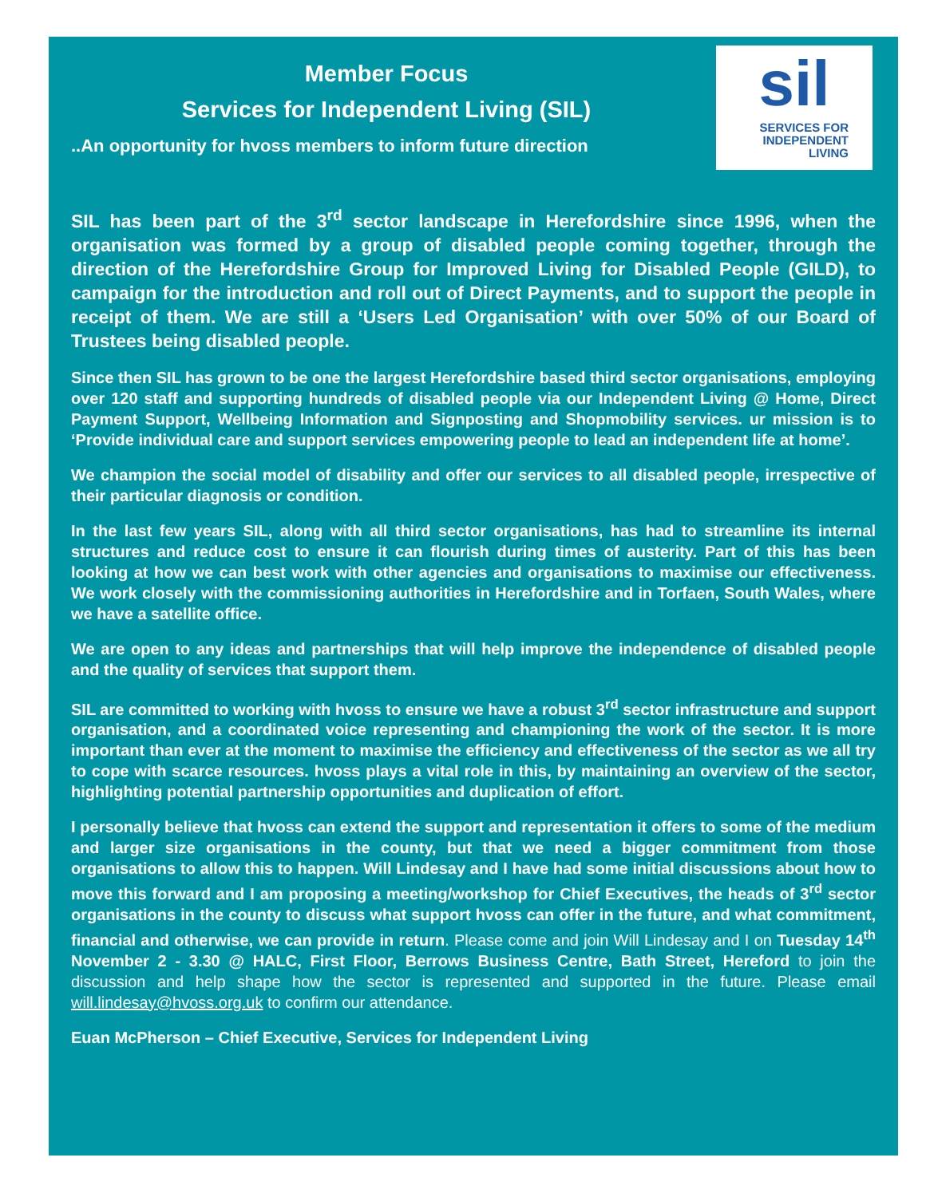Member Focus
Services for Independent Living (SIL)
..An opportunity for hvoss members to inform future direction
sil
SERVICES FOR
INDEPENDENT
LIVING
SIL has been part of the 3<sup>rd</sup> sector landscape in Herefordshire since 1996, when the organisation was formed by a group of disabled people coming together, through the direction of the Herefordshire Group for Improved Living for Disabled People (GILD), to campaign for the introduction and roll out of Direct Payments, and to support the people in receipt of them. We are still a ‘Users Led Organisation’ with over 50% of our Board of Trustees being disabled people.
Since then SIL has grown to be one the largest Herefordshire based third sector organisations, employing over 120 staff and supporting hundreds of disabled people via our Independent Living @ Home, Direct Payment Support, Wellbeing Information and Signposting and Shopmobility services. ur mission is to ‘Provide individual care and support services empowering people to lead an independent life at home’.
We champion the social model of disability and offer our services to all disabled people, irrespective of their particular diagnosis or condition.
In the last few years SIL, along with all third sector organisations, has had to streamline its internal structures and reduce cost to ensure it can flourish during times of austerity. Part of this has been looking at how we can best work with other agencies and organisations to maximise our effectiveness. We work closely with the commissioning authorities in Herefordshire and in Torfaen, South Wales, where we have a satellite office.
We are open to any ideas and partnerships that will help improve the independence of disabled people and the quality of services that support them.
SIL are committed to working with hvoss to ensure we have a robust 3<sup>rd</sup> sector infrastructure and support organisation, and a coordinated voice representing and championing the work of the sector. It is more important than ever at the moment to maximise the efficiency and effectiveness of the sector as we all try to cope with scarce resources. hvoss plays a vital role in this, by maintaining an overview of the sector, highlighting potential partnership opportunities and duplication of effort.
I personally believe that hvoss can extend the support and representation it offers to some of the medium and larger size organisations in the county, but that we need a bigger commitment from those organisations to allow this to happen. Will Lindesay and I have had some initial discussions about how to move this forward and I am proposing a meeting/workshop for Chief Executives, the heads of 3<sup>rd</sup> sector organisations in the county to discuss what support hvoss can offer in the future, and what commitment, financial and otherwise, we can provide in return. Please come and join Will Lindesay and I on Tuesday 14<sup>th</sup> November 2 - 3.30 @ HALC, First Floor, Berrows Business Centre, Bath Street, Hereford to join the discussion and help shape how the sector is represented and supported in the future. Please email will.lindesay@hvoss.org.uk to confirm our attendance.
Euan McPherson – Chief Executive, Services for Independent Living